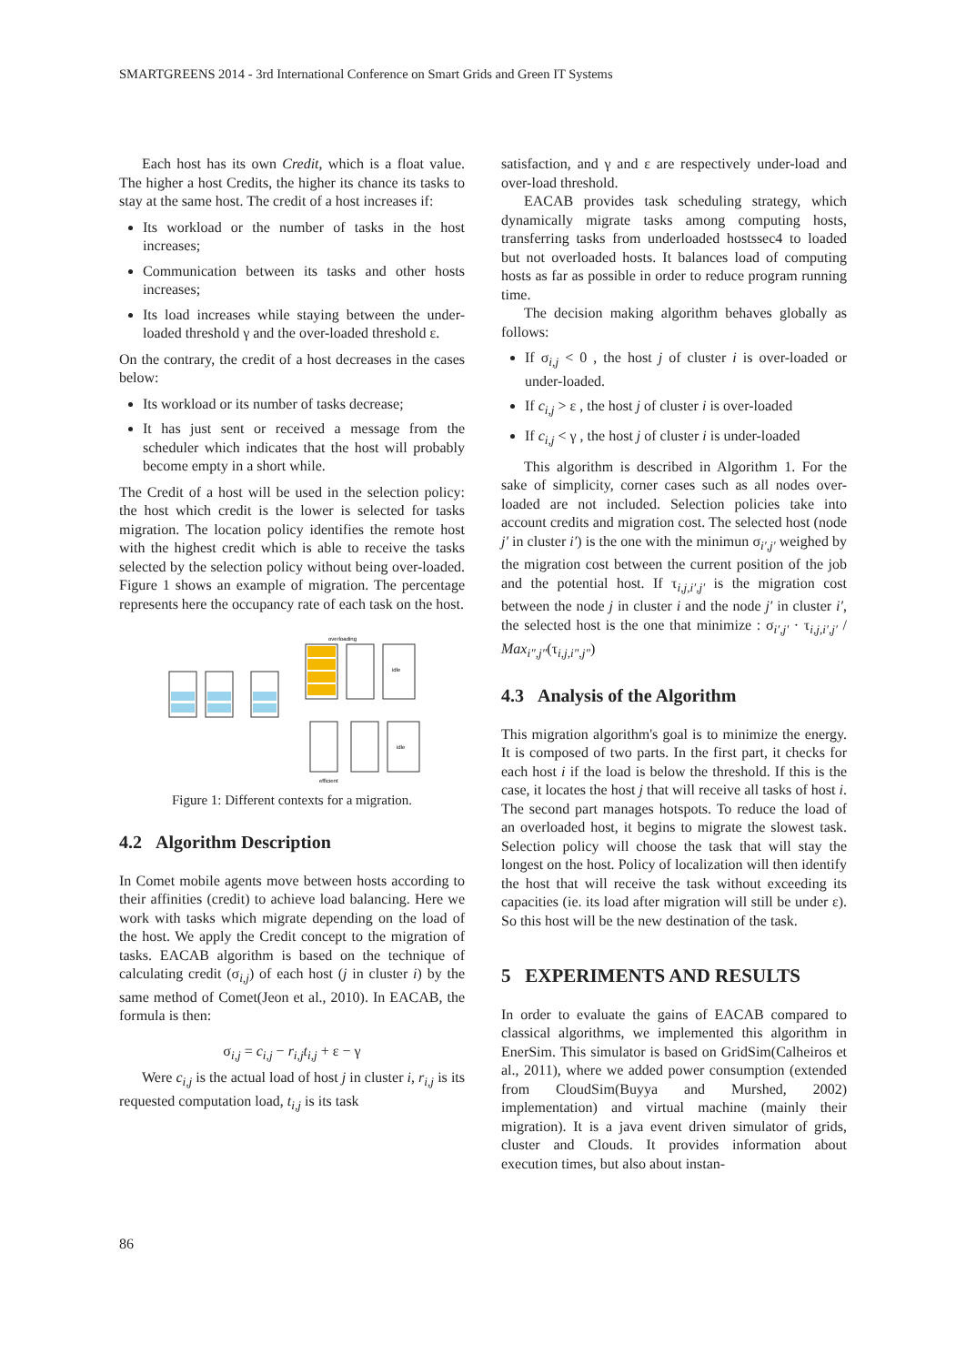SMARTGREENS 2014 - 3rd International Conference on Smart Grids and Green IT Systems
Each host has its own Credit, which is a float value. The higher a host Credits, the higher its chance its tasks to stay at the same host. The credit of a host increases if:
Its workload or the number of tasks in the host increases;
Communication between its tasks and other hosts increases;
Its load increases while staying between the under-loaded threshold γ and the over-loaded threshold ε.
On the contrary, the credit of a host decreases in the cases below:
Its workload or its number of tasks decrease;
It has just sent or received a message from the scheduler which indicates that the host will probably become empty in a short while.
The Credit of a host will be used in the selection policy: the host which credit is the lower is selected for tasks migration. The location policy identifies the remote host with the highest credit which is able to receive the tasks selected by the selection policy without being over-loaded. Figure 1 shows an example of migration. The percentage represents here the occupancy rate of each task on the host.
overloading
idle
idle
efficient
Figure 1: Different contexts for a migration.
4.2 Algorithm Description
In Comet mobile agents move between hosts according to their affinities (credit) to achieve load balancing. Here we work with tasks which migrate depending on the load of the host. We apply the Credit concept to the migration of tasks. EACAB algorithm is based on the technique of calculating credit (σ<sub>i,j</sub>) of each host (j in cluster i) by the same method of Comet(Jeon et al., 2010). In EACAB, the formula is then:
σ<sub>i,j</sub> = c<sub>i,j</sub> − r<sub>i,j</sub>t<sub>i,j</sub> + ε − γ
Were c<sub>i,j</sub> is the actual load of host j in cluster i, r<sub>i,j</sub> is its requested computation load, t<sub>i,j</sub> is its task
satisfaction, and γ and ε are respectively under-load and over-load threshold.
EACAB provides task scheduling strategy, which dynamically migrate tasks among computing hosts, transferring tasks from underloaded hostssec4 to loaded but not overloaded hosts. It balances load of computing hosts as far as possible in order to reduce program running time.
The decision making algorithm behaves globally as follows:
If σ<sub>i,j</sub> < 0 , the host j of cluster i is over-loaded or under-loaded.
If c<sub>i,j</sub> > ε , the host j of cluster i is over-loaded
If c<sub>i,j</sub> < γ , the host j of cluster i is under-loaded
This algorithm is described in Algorithm 1. For the sake of simplicity, corner cases such as all nodes over-loaded are not included. Selection policies take into account credits and migration cost. The selected host (node j′ in cluster i′) is the one with the minimun σ<sub>i′,j′</sub> weighed by the migration cost between the current position of the job and the potential host. If τ<sub>i,j,i′,j′</sub> is the migration cost between the node j in cluster i and the node j′ in cluster i′, the selected host is the one that minimize : σ<sub>i′,j′</sub> · τ<sub>i,j,i′,j′</sub> / Max<sub>i″,j″</sub>(τ<sub>i,j,i″,j″</sub>)
4.3 Analysis of the Algorithm
This migration algorithm's goal is to minimize the energy. It is composed of two parts. In the first part, it checks for each host i if the load is below the threshold. If this is the case, it locates the host j that will receive all tasks of host i. The second part manages hotspots. To reduce the load of an overloaded host, it begins to migrate the slowest task. Selection policy will choose the task that will stay the longest on the host. Policy of localization will then identify the host that will receive the task without exceeding its capacities (ie. its load after migration will still be under ε). So this host will be the new destination of the task.
5 EXPERIMENTS AND RESULTS
In order to evaluate the gains of EACAB compared to classical algorithms, we implemented this algorithm in EnerSim. This simulator is based on GridSim(Calheiros et al., 2011), where we added power consumption (extended from CloudSim(Buyya and Murshed, 2002) implementation) and virtual machine (mainly their migration). It is a java event driven simulator of grids, cluster and Clouds. It provides information about execution times, but also about instan-
86